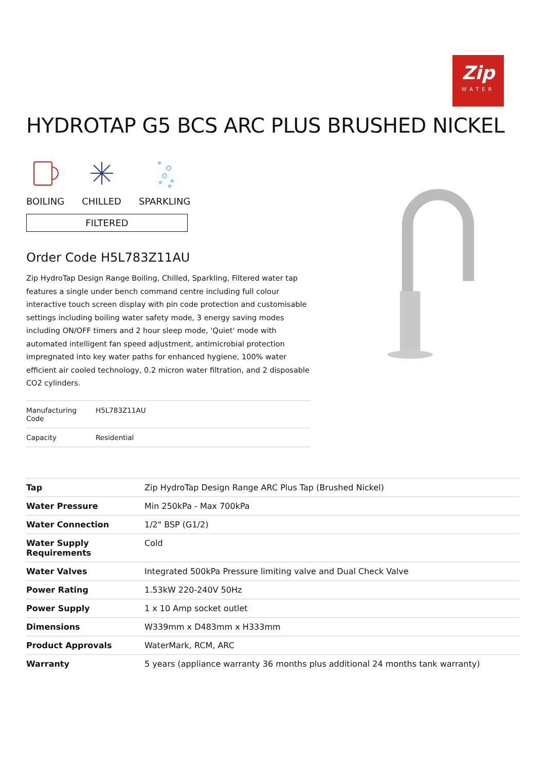Zip
WATER
HYDROTAP G5 BCS ARC PLUS BRUSHED NICKEL
BOILING
CHILLED
SPARKLING
FILTERED
Order Code H5L783Z11AU
Zip HydroTap Design Range Boiling, Chilled, Sparkling, Filtered water tap features a single under bench command centre including full colour interactive touch screen display with pin code protection and customisable settings including boiling water safety mode, 3 energy saving modes including ON/OFF timers and 2 hour sleep mode, 'Quiet' mode with automated intelligent fan speed adjustment, antimicrobial protection impregnated into key water paths for enhanced hygiene, 100% water efficient air cooled technology, 0.2 micron water filtration, and 2 disposable CO2 cylinders.
| Manufacturing Code | H5L783Z11AU |
| Capacity | Residential |
| Tap | Zip HydroTap Design Range ARC Plus Tap (Brushed Nickel) |
| Water Pressure | Min 250kPa - Max 700kPa |
| Water Connection | 1/2" BSP (G1/2) |
| Water Supply Requirements | Cold |
| Water Valves | Integrated 500kPa Pressure limiting valve and Dual Check Valve |
| Power Rating | 1.53kW 220-240V 50Hz |
| Power Supply | 1 x 10 Amp socket outlet |
| Dimensions | W339mm x D483mm x H333mm |
| Product Approvals | WaterMark, RCM, ARC |
| Warranty | 5 years (appliance warranty 36 months plus additional 24 months tank warranty) |